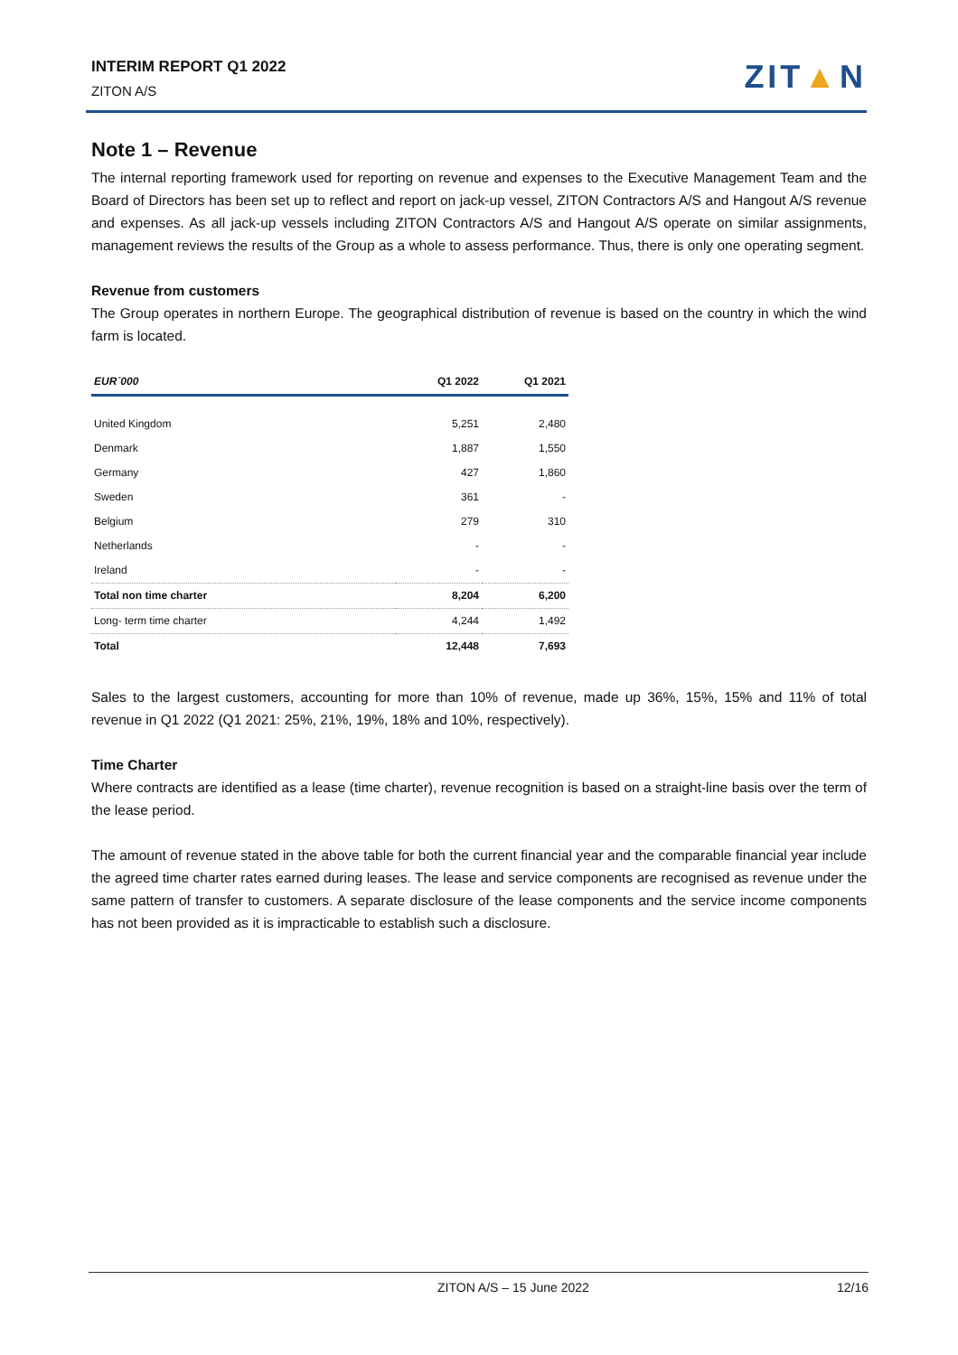INTERIM REPORT Q1 2022
ZITON A/S
ZIT▲N
Note 1 – Revenue
The internal reporting framework used for reporting on revenue and expenses to the Executive Management Team and the Board of Directors has been set up to reflect and report on jack-up vessel, ZITON Contractors A/S and Hangout A/S revenue and expenses. As all jack-up vessels including ZITON Contractors A/S and Hangout A/S operate on similar assignments, management reviews the results of the Group as a whole to assess performance. Thus, there is only one operating segment.
Revenue from customers
The Group operates in northern Europe. The geographical distribution of revenue is based on the country in which the wind farm is located.
| EUR´000 | Q1 2022 | Q1 2021 |
| --- | --- | --- |
| United Kingdom | 5,251 | 2,480 |
| Denmark | 1,887 | 1,550 |
| Germany | 427 | 1,860 |
| Sweden | 361 | - |
| Belgium | 279 | 310 |
| Netherlands | - | - |
| Ireland | - | - |
| Total non time charter | 8,204 | 6,200 |
| Long- term time charter | 4,244 | 1,492 |
| Total | 12,448 | 7,693 |
Sales to the largest customers, accounting for more than 10% of revenue, made up 36%, 15%, 15% and 11% of total revenue in Q1 2022 (Q1 2021: 25%, 21%, 19%, 18% and 10%, respectively).
Time Charter
Where contracts are identified as a lease (time charter), revenue recognition is based on a straight-line basis over the term of the lease period.
The amount of revenue stated in the above table for both the current financial year and the comparable financial year include the agreed time charter rates earned during leases. The lease and service components are recognised as revenue under the same pattern of transfer to customers. A separate disclosure of the lease components and the service income components has not been provided as it is impracticable to establish such a disclosure.
ZITON A/S – 15 June 2022
12/16